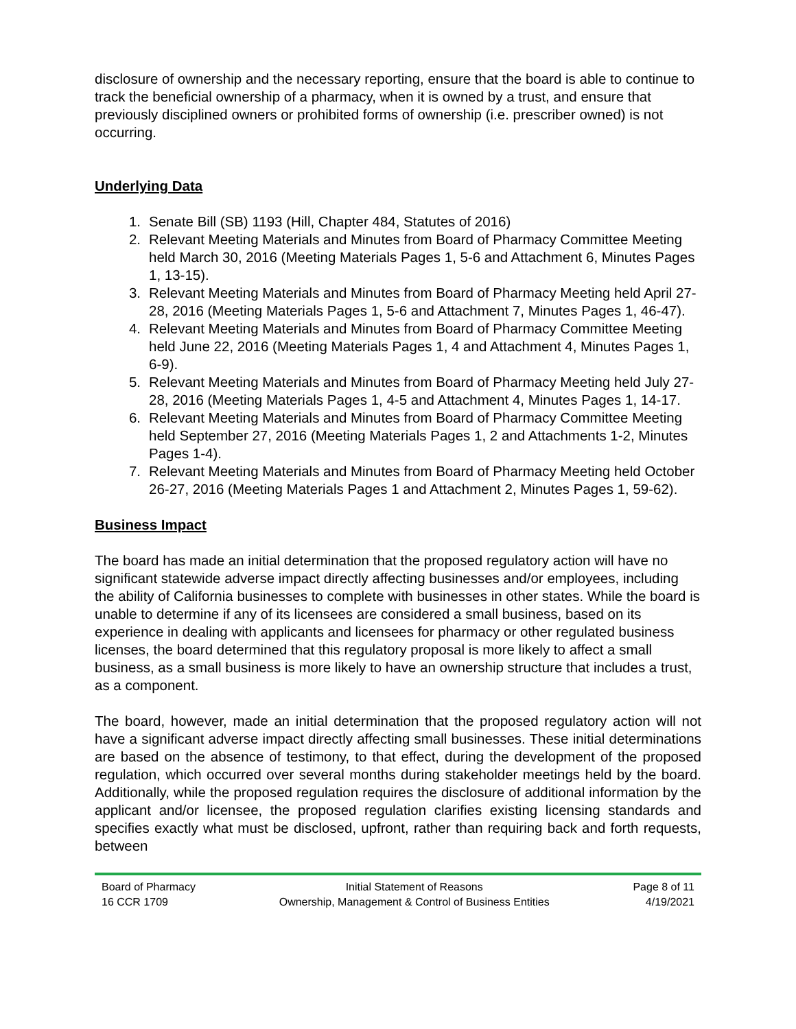disclosure of ownership and the necessary reporting, ensure that the board is able to continue to track the beneficial ownership of a pharmacy, when it is owned by a trust, and ensure that previously disciplined owners or prohibited forms of ownership (i.e. prescriber owned) is not occurring.
Underlying Data
1. Senate Bill (SB) 1193 (Hill, Chapter 484, Statutes of 2016)
2. Relevant Meeting Materials and Minutes from Board of Pharmacy Committee Meeting held March 30, 2016 (Meeting Materials Pages 1, 5-6 and Attachment 6, Minutes Pages 1, 13-15).
3. Relevant Meeting Materials and Minutes from Board of Pharmacy Meeting held April 27-28, 2016 (Meeting Materials Pages 1, 5-6 and Attachment 7, Minutes Pages 1, 46-47).
4. Relevant Meeting Materials and Minutes from Board of Pharmacy Committee Meeting held June 22, 2016 (Meeting Materials Pages 1, 4 and Attachment 4, Minutes Pages 1, 6-9).
5. Relevant Meeting Materials and Minutes from Board of Pharmacy Meeting held July 27-28, 2016 (Meeting Materials Pages 1, 4-5 and Attachment 4, Minutes Pages 1, 14-17.
6. Relevant Meeting Materials and Minutes from Board of Pharmacy Committee Meeting held September 27, 2016 (Meeting Materials Pages 1, 2 and Attachments 1-2, Minutes Pages 1-4).
7. Relevant Meeting Materials and Minutes from Board of Pharmacy Meeting held October 26-27, 2016 (Meeting Materials Pages 1 and Attachment 2, Minutes Pages 1, 59-62).
Business Impact
The board has made an initial determination that the proposed regulatory action will have no significant statewide adverse impact directly affecting businesses and/or employees, including the ability of California businesses to complete with businesses in other states. While the board is unable to determine if any of its licensees are considered a small business, based on its experience in dealing with applicants and licensees for pharmacy or other regulated business licenses, the board determined that this regulatory proposal is more likely to affect a small business, as a small business is more likely to have an ownership structure that includes a trust, as a component.
The board, however, made an initial determination that the proposed regulatory action will not have a significant adverse impact directly affecting small businesses. These initial determinations are based on the absence of testimony, to that effect, during the development of the proposed regulation, which occurred over several months during stakeholder meetings held by the board. Additionally, while the proposed regulation requires the disclosure of additional information by the applicant and/or licensee, the proposed regulation clarifies existing licensing standards and specifies exactly what must be disclosed, upfront, rather than requiring back and forth requests, between
Board of Pharmacy
16 CCR 1709
Initial Statement of Reasons
Ownership, Management & Control of Business Entities
Page 8 of 11
4/19/2021